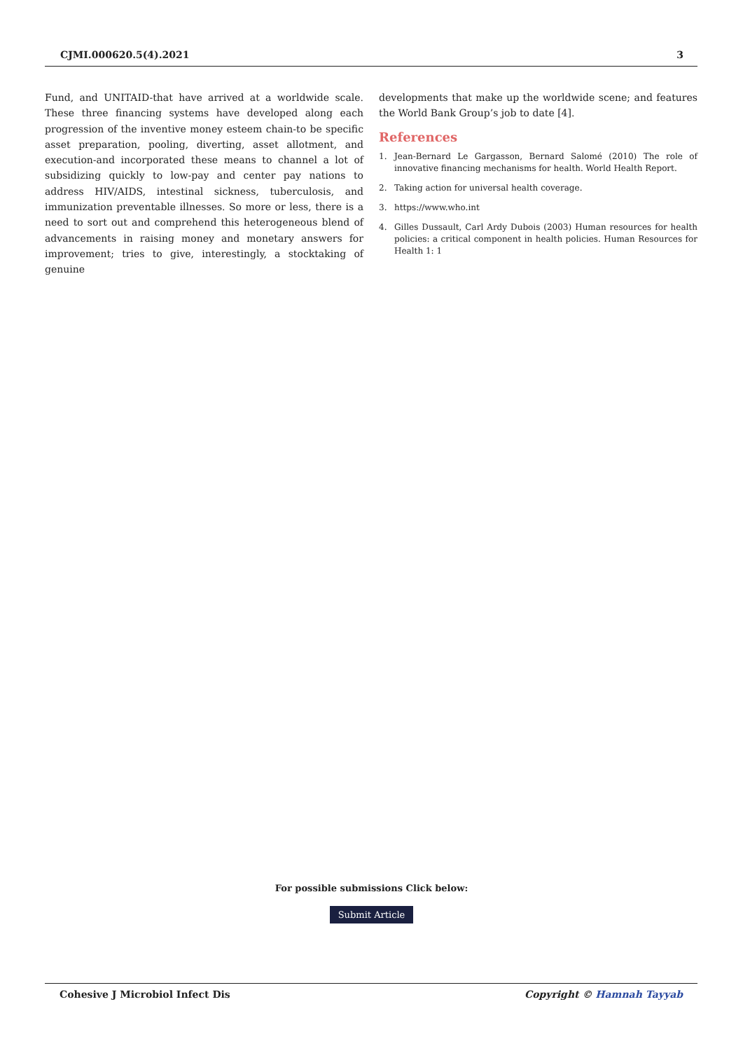CJMI.000620.5(4).2021 3
Fund, and UNITAID-that have arrived at a worldwide scale. These three financing systems have developed along each progression of the inventive money esteem chain-to be specific asset preparation, pooling, diverting, asset allotment, and execution-and incorporated these means to channel a lot of subsidizing quickly to low-pay and center pay nations to address HIV/AIDS, intestinal sickness, tuberculosis, and immunization preventable illnesses. So more or less, there is a need to sort out and comprehend this heterogeneous blend of advancements in raising money and monetary answers for improvement; tries to give, interestingly, a stocktaking of genuine
developments that make up the worldwide scene; and features the World Bank Group’s job to date [4].
References
1. Jean-Bernard Le Gargasson, Bernard Salomé (2010) The role of innovative financing mechanisms for health. World Health Report.
2. Taking action for universal health coverage.
3. https://www.who.int
4. Gilles Dussault, Carl Ardy Dubois (2003) Human resources for health policies: a critical component in health policies. Human Resources for Health 1: 1
For possible submissions Click below:
Submit Article
Cohesive J Microbiol Infect Dis Copyright © Hamnah Tayyab